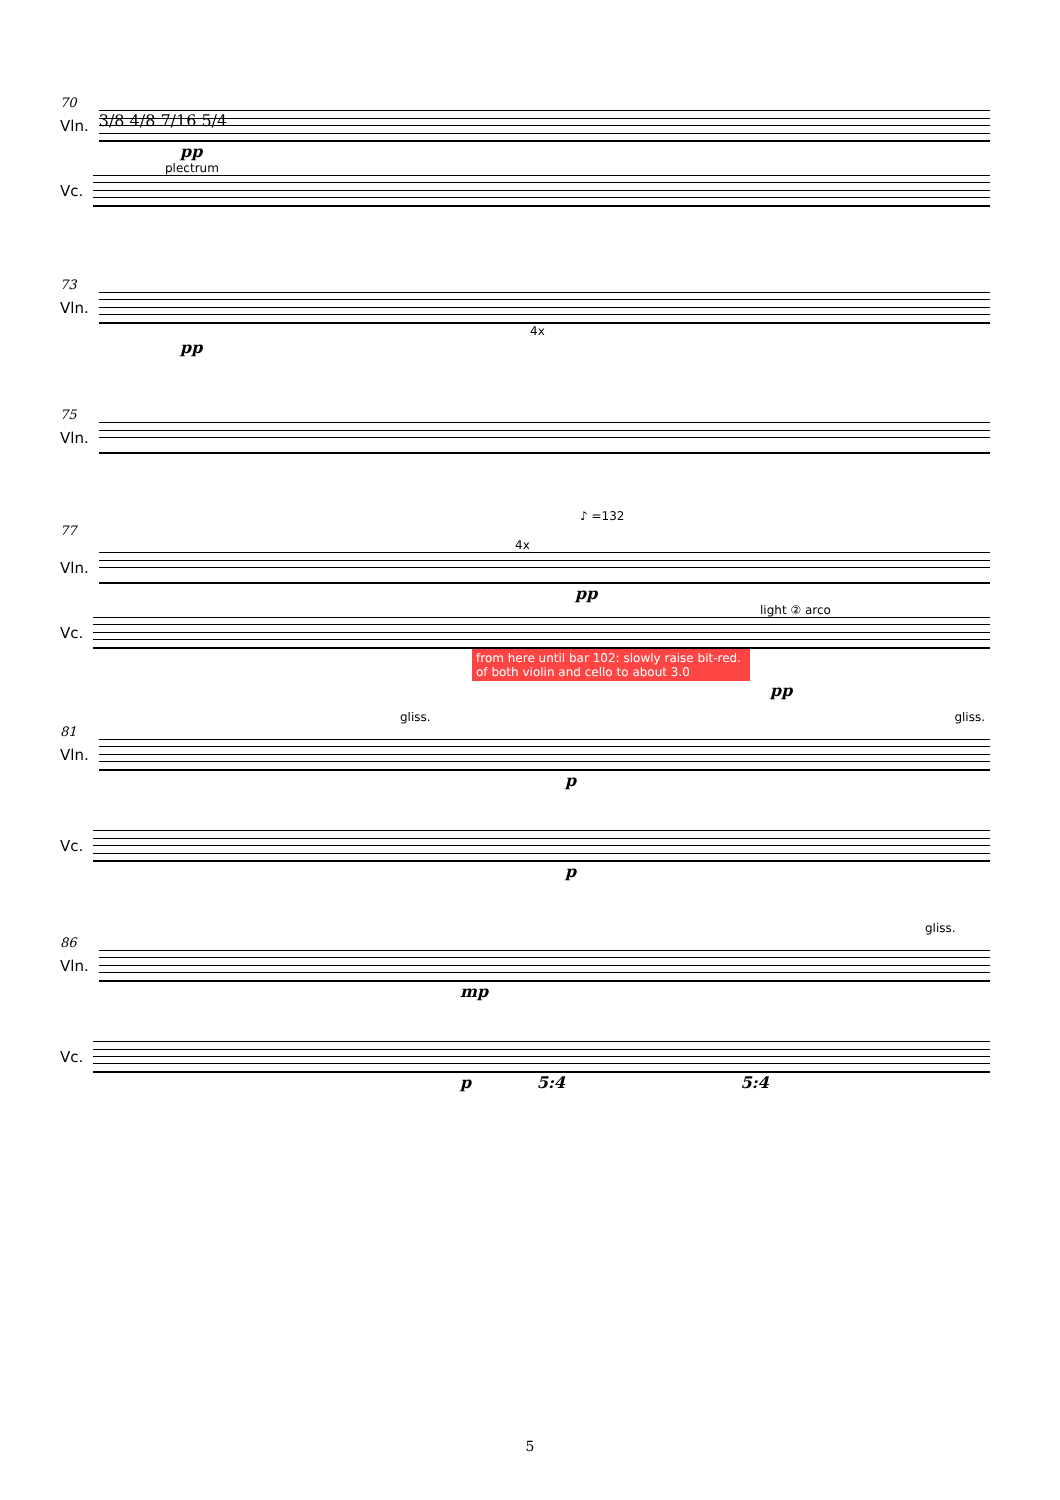70
Vln.
3/8 4/8 7/16 5/4
pp
plectrum
Vc.
73
Vln.
4x
pp
75
Vln.
♪ =132
77
4x
Vln.
pp
light ② arco
Vc.
from here until bar 102: slowly raise bit-red. of both violin and cello to about 3.0
pp
gliss. gliss.
81
Vln.
p
Vc.
p
gliss.
86
Vln.
mp
Vc.
p 5:4 5:4
5